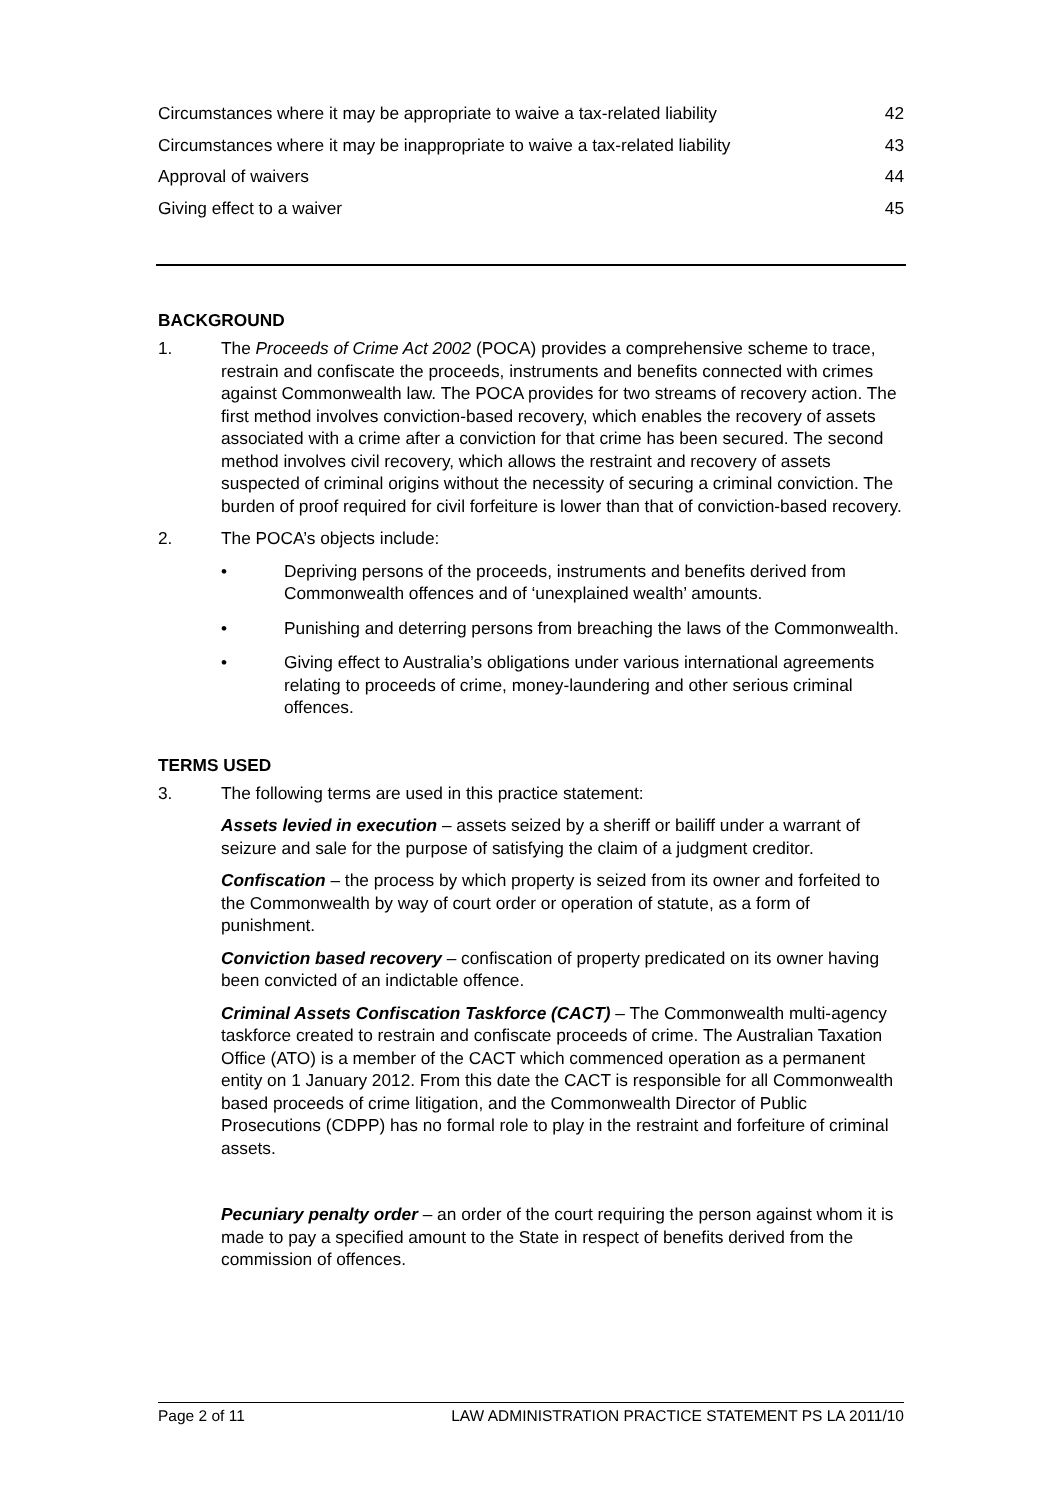Circumstances where it may be appropriate to waive a tax-related liability 42
Circumstances where it may be inappropriate to waive a tax-related liability 43
Approval of waivers 44
Giving effect to a waiver 45
BACKGROUND
1. The Proceeds of Crime Act 2002 (POCA) provides a comprehensive scheme to trace, restrain and confiscate the proceeds, instruments and benefits connected with crimes against Commonwealth law. The POCA provides for two streams of recovery action. The first method involves conviction-based recovery, which enables the recovery of assets associated with a crime after a conviction for that crime has been secured. The second method involves civil recovery, which allows the restraint and recovery of assets suspected of criminal origins without the necessity of securing a criminal conviction. The burden of proof required for civil forfeiture is lower than that of conviction-based recovery.
2. The POCA’s objects include:
• Depriving persons of the proceeds, instruments and benefits derived from Commonwealth offences and of ‘unexplained wealth’ amounts.
• Punishing and deterring persons from breaching the laws of the Commonwealth.
• Giving effect to Australia’s obligations under various international agreements relating to proceeds of crime, money-laundering and other serious criminal offences.
TERMS USED
3. The following terms are used in this practice statement:
Assets levied in execution – assets seized by a sheriff or bailiff under a warrant of seizure and sale for the purpose of satisfying the claim of a judgment creditor.
Confiscation – the process by which property is seized from its owner and forfeited to the Commonwealth by way of court order or operation of statute, as a form of punishment.
Conviction based recovery – confiscation of property predicated on its owner having been convicted of an indictable offence.
Criminal Assets Confiscation Taskforce (CACT) – The Commonwealth multi-agency taskforce created to restrain and confiscate proceeds of crime. The Australian Taxation Office (ATO) is a member of the CACT which commenced operation as a permanent entity on 1 January 2012. From this date the CACT is responsible for all Commonwealth based proceeds of crime litigation, and the Commonwealth Director of Public Prosecutions (CDPP) has no formal role to play in the restraint and forfeiture of criminal assets.
Pecuniary penalty order – an order of the court requiring the person against whom it is made to pay a specified amount to the State in respect of benefits derived from the commission of offences.
Page 2 of 11 LAW ADMINISTRATION PRACTICE STATEMENT PS LA 2011/10